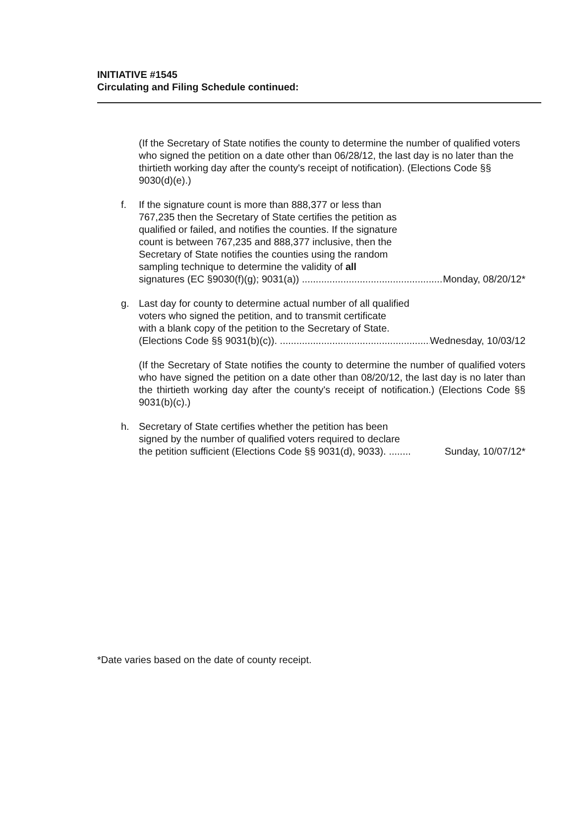INITIATIVE #1545
Circulating and Filing Schedule continued:
(If the Secretary of State notifies the county to determine the number of qualified voters who signed the petition on a date other than 06/28/12, the last day is no later than the thirtieth working day after the county's receipt of notification). (Elections Code §§ 9030(d)(e).)
f. If the signature count is more than 888,377 or less than
767,235 then the Secretary of State certifies the petition as
qualified or failed, and notifies the counties. If the signature
count is between 767,235 and 888,377 inclusive, then the
Secretary of State notifies the counties using the random
sampling technique to determine the validity of all
signatures (EC §9030(f)(g); 9031(a)) ........................................................ Monday, 08/20/12*
g. Last day for county to determine actual number of all qualified
voters who signed the petition, and to transmit certificate
with a blank copy of the petition to the Secretary of State.
(Elections Code §§ 9031(b)(c)). ........................................................ Wednesday, 10/03/12
(If the Secretary of State notifies the county to determine the number of qualified voters who have signed the petition on a date other than 08/20/12, the last day is no later than the thirtieth working day after the county's receipt of notification.) (Elections Code §§ 9031(b)(c).)
h. Secretary of State certifies whether the petition has been
signed by the number of qualified voters required to declare
the petition sufficient (Elections Code §§ 9031(d), 9033). ........ Sunday, 10/07/12*
*Date varies based on the date of county receipt.